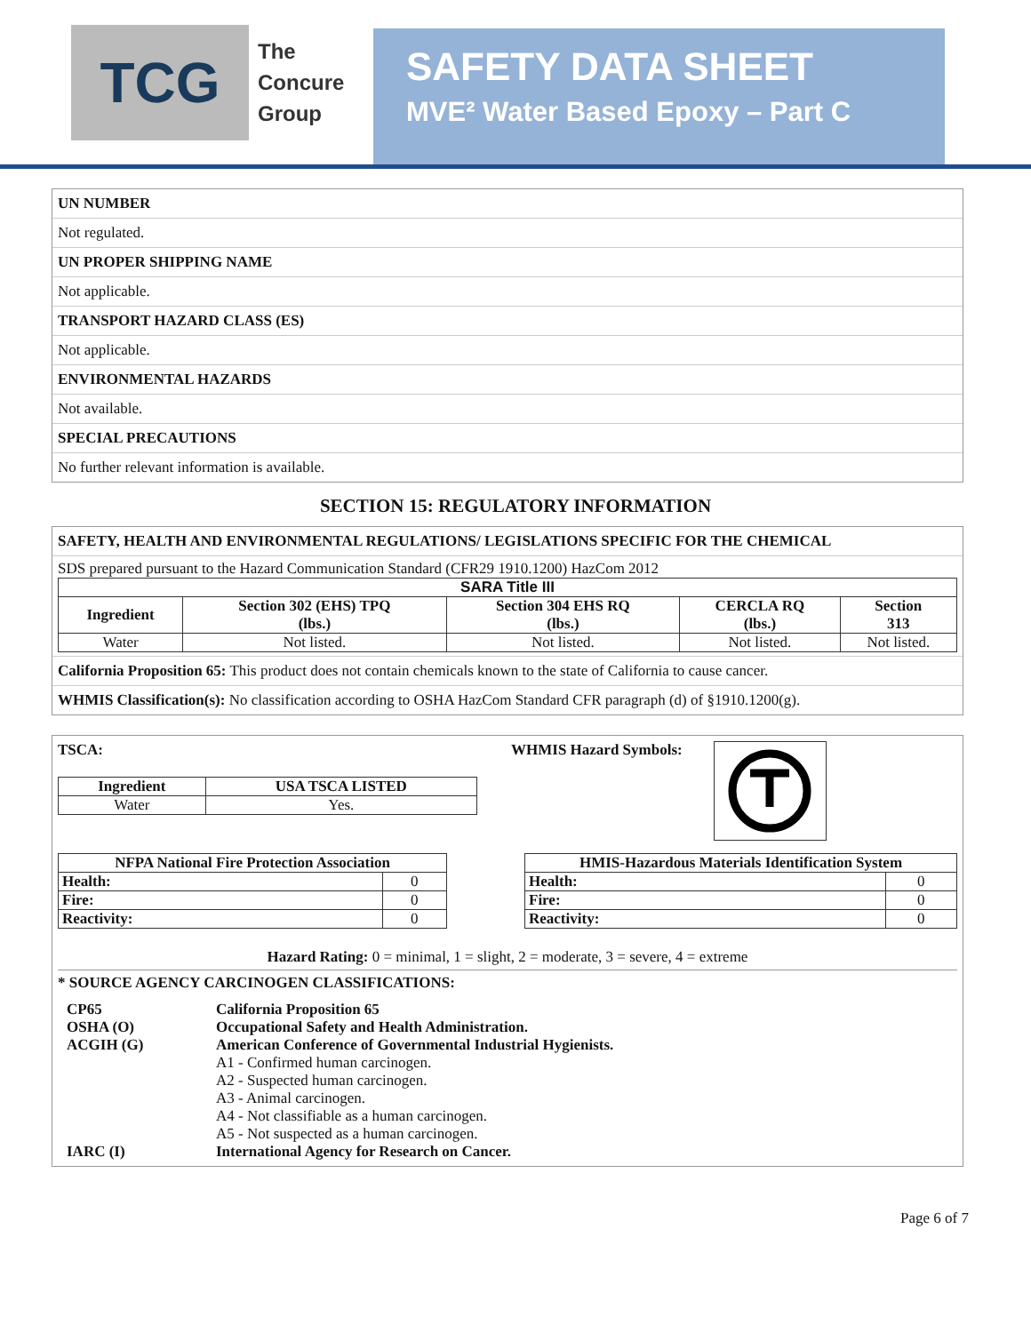TCG
The
Concure
Group
SAFETY DATA SHEET
MVE² Water Based Epoxy – Part C
UN NUMBER
Not regulated.
UN PROPER SHIPPING NAME
Not applicable.
TRANSPORT HAZARD CLASS (ES)
Not applicable.
ENVIRONMENTAL HAZARDS
Not available.
SPECIAL PRECAUTIONS
No further relevant information is available.
SECTION 15: REGULATORY INFORMATION
SAFETY, HEALTH AND ENVIRONMENTAL REGULATIONS/ LEGISLATIONS SPECIFIC FOR THE CHEMICAL
SDS prepared pursuant to the Hazard Communication Standard (CFR29 1910.1200) HazCom 2012
| SARA Title III | | | | |
| --- | --- | --- | --- | --- |
| Ingredient | Section 302 (EHS) TPQ (lbs.) | Section 304 EHS RQ (lbs.) | CERCLA RQ (lbs.) | Section 313 |
| Water | Not listed. | Not listed. | Not listed. | Not listed. |
California Proposition 65: This product does not contain chemicals known to the state of California to cause cancer.
WHMIS Classification(s): No classification according to OSHA HazCom Standard CFR paragraph (d) of §1910.1200(g).
TSCA:
| Ingredient | USA TSCA LISTED |
| --- | --- |
| Water | Yes. |
WHMIS Hazard Symbols:
| NFPA National Fire Protection Association | |
| --- | --- |
| Health: | 0 |
| Fire: | 0 |
| Reactivity: | 0 |
| HMIS-Hazardous Materials Identification System | |
| --- | --- |
| Health: | 0 |
| Fire: | 0 |
| Reactivity: | 0 |
Hazard Rating: 0 = minimal, 1 = slight, 2 = moderate, 3 = severe, 4 = extreme
* SOURCE AGENCY CARCINOGEN CLASSIFICATIONS:
| CP65 | California Proposition 65 |
| OSHA (O) | Occupational Safety and Health Administration. |
| ACGIH (G) | American Conference of Governmental Industrial Hygienists. |
| | A1 - Confirmed human carcinogen. A2 - Suspected human carcinogen. A3 - Animal carcinogen. A4 - Not classifiable as a human carcinogen. A5 - Not suspected as a human carcinogen. |
| IARC (I) | International Agency for Research on Cancer. |
Page 6 of 7